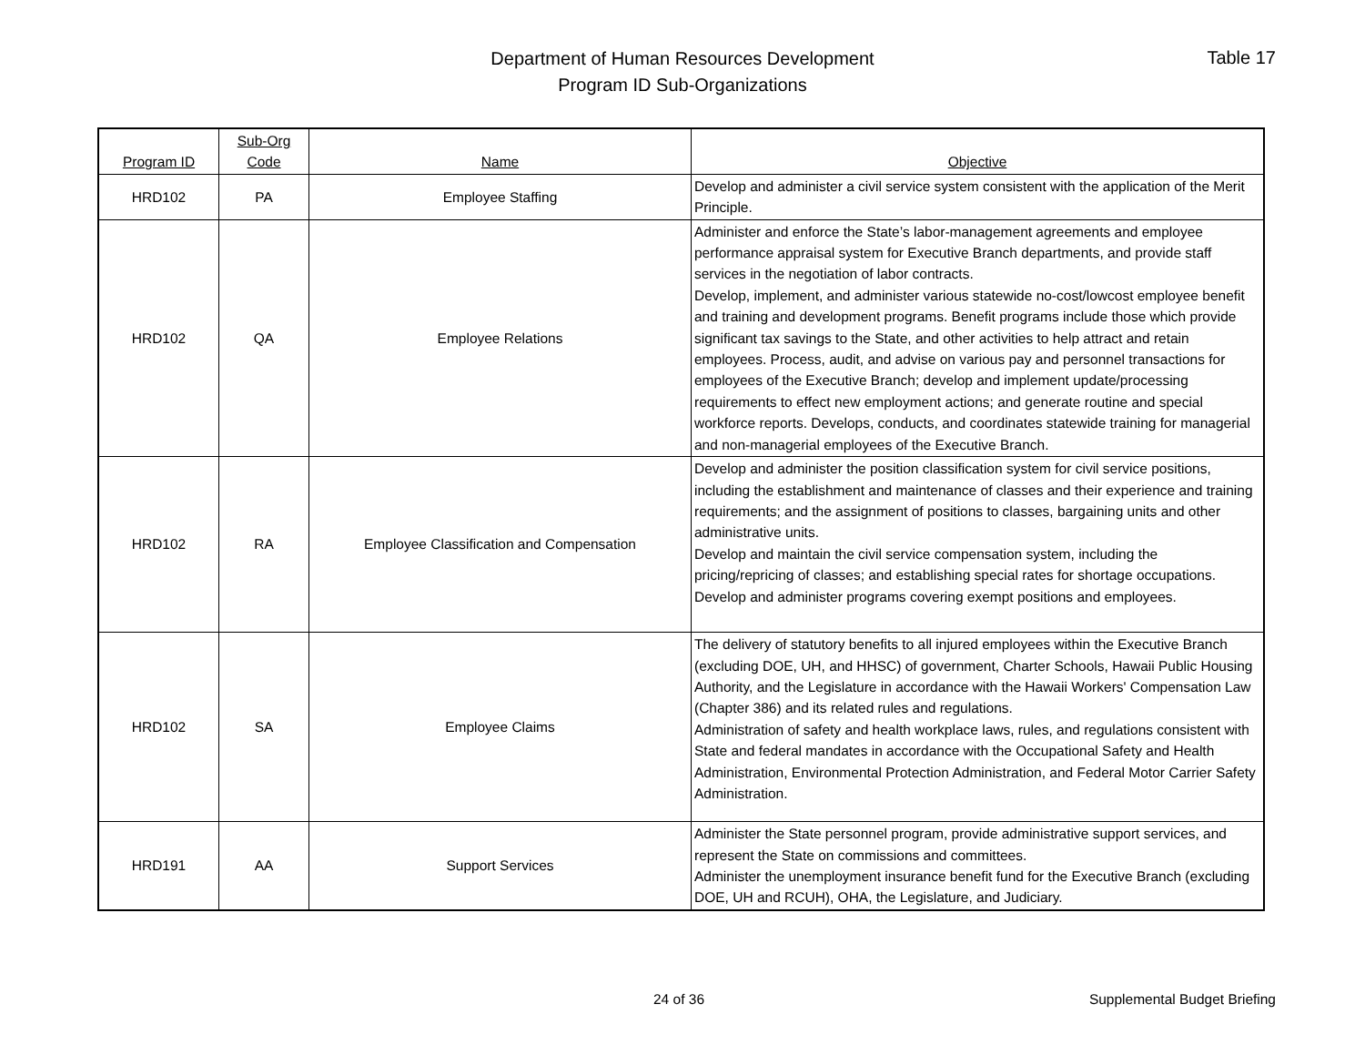Department of Human Resources Development
Program ID Sub-Organizations
Table 17
| Program ID | Sub-Org Code | Name | Objective |
| --- | --- | --- | --- |
| HRD102 | PA | Employee Staffing | Develop and administer a civil service system consistent with the application of the Merit Principle. |
| HRD102 | QA | Employee Relations | Administer and enforce the State’s labor-management agreements and employee performance appraisal system for Executive Branch departments, and provide staff services in the negotiation of labor contracts. Develop, implement, and administer various statewide no-cost/lowcost employee benefit and training and development programs. Benefit programs include those which provide significant tax savings to the State, and other activities to help attract and retain employees. Process, audit, and advise on various pay and personnel transactions for employees of the Executive Branch; develop and implement update/processing requirements to effect new employment actions; and generate routine and special workforce reports. Develops, conducts, and coordinates statewide training for managerial and non-managerial employees of the Executive Branch. |
| HRD102 | RA | Employee Classification and Compensation | Develop and administer the position classification system for civil service positions, including the establishment and maintenance of classes and their experience and training requirements; and the assignment of positions to classes, bargaining units and other administrative units. Develop and maintain the civil service compensation system, including the pricing/repricing of classes; and establishing special rates for shortage occupations. Develop and administer programs covering exempt positions and employees. |
| HRD102 | SA | Employee Claims | The delivery of statutory benefits to all injured employees within the Executive Branch (excluding DOE, UH, and HHSC) of government, Charter Schools, Hawaii Public Housing Authority, and the Legislature in accordance with the Hawaii Workers' Compensation Law (Chapter 386) and its related rules and regulations. Administration of safety and health workplace laws, rules, and regulations consistent with State and federal mandates in accordance with the Occupational Safety and Health Administration, Environmental Protection Administration, and Federal Motor Carrier Safety Administration. |
| HRD191 | AA | Support Services | Administer the State personnel program, provide administrative support services, and represent the State on commissions and committees. Administer the unemployment insurance benefit fund for the Executive Branch (excluding DOE, UH and RCUH), OHA, the Legislature, and Judiciary. |
24 of 36 Supplemental Budget Briefing